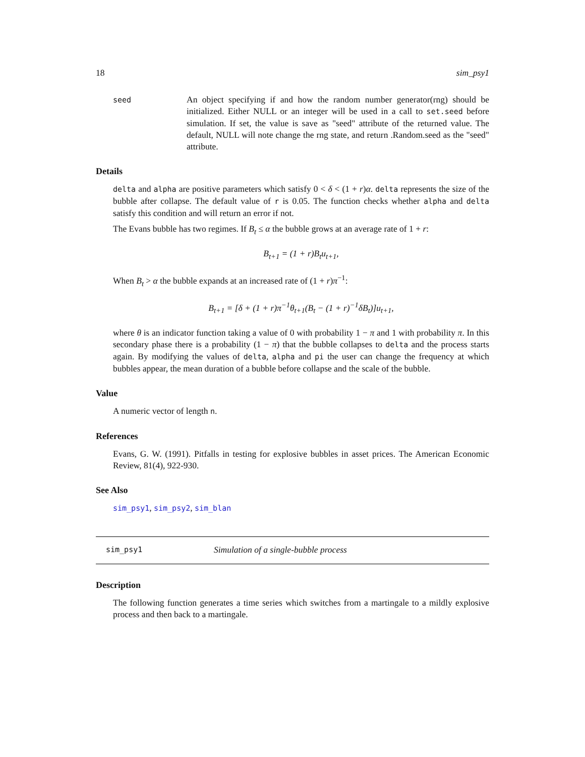18 sim_psy1
seed
An object specifying if and how the random number generator(rng) should be initialized. Either NULL or an integer will be used in a call to set.seed before simulation. If set, the value is save as "seed" attribute of the returned value. The default, NULL will note change the rng state, and return .Random.seed as the "seed" attribute.
Details
delta and alpha are positive parameters which satisfy 0 < δ < (1 + r)α. delta represents the size of the bubble after collapse. The default value of r is 0.05. The function checks whether alpha and delta satisfy this condition and will return an error if not.
The Evans bubble has two regimes. If B<sub>t</sub> ≤ α the bubble grows at an average rate of 1 + r:
B<sub>t+1</sub> = (1 + r)B<sub>t</sub>u<sub>t+1</sub>,
When B<sub>t</sub> > α the bubble expands at an increased rate of (1 + r)π<sup>−1</sup>:
B<sub>t+1</sub> = [δ + (1 + r)π<sup>−1</sup>θ<sub>t+1</sub>(B<sub>t</sub> − (1 + r)<sup>−1</sup>δB<sub>t</sub>)]u<sub>t+1</sub>,
where θ is an indicator function taking a value of 0 with probability 1 − π and 1 with probability π. In this secondary phase there is a probability (1 − π) that the bubble collapses to delta and the process starts again. By modifying the values of delta, alpha and pi the user can change the frequency at which bubbles appear, the mean duration of a bubble before collapse and the scale of the bubble.
Value
A numeric vector of length n.
References
Evans, G. W. (1991). Pitfalls in testing for explosive bubbles in asset prices. The American Economic Review, 81(4), 922-930.
See Also
sim_psy1, sim_psy2, sim_blan
sim_psy1 Simulation of a single-bubble process
Description
The following function generates a time series which switches from a martingale to a mildly explosive process and then back to a martingale.